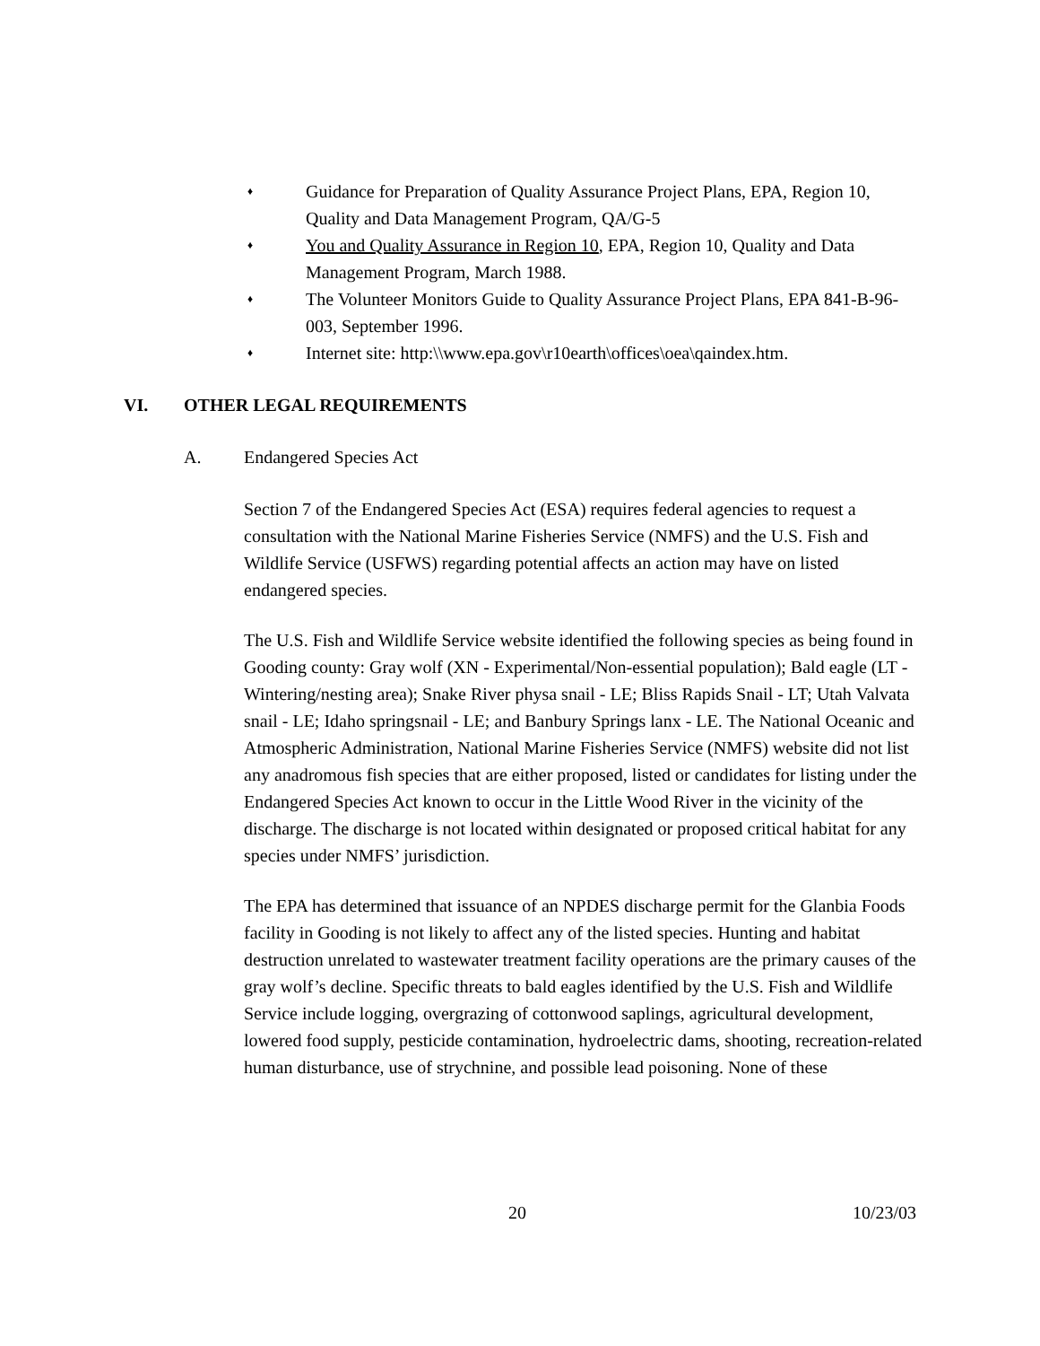♦ Guidance for Preparation of Quality Assurance Project Plans, EPA, Region 10, Quality and Data Management Program, QA/G-5
♦ You and Quality Assurance in Region 10, EPA, Region 10, Quality and Data Management Program, March 1988.
♦ The Volunteer Monitors Guide to Quality Assurance Project Plans, EPA 841-B-96-003, September 1996.
♦ Internet site: http:\\www.epa.gov\r10earth\offices\oea\qaindex.htm.
VI. OTHER LEGAL REQUIREMENTS
A. Endangered Species Act
Section 7 of the Endangered Species Act (ESA) requires federal agencies to request a consultation with the National Marine Fisheries Service (NMFS) and the U.S. Fish and Wildlife Service (USFWS) regarding potential affects an action may have on listed endangered species.
The U.S. Fish and Wildlife Service website identified the following species as being found in Gooding county: Gray wolf (XN - Experimental/Non-essential population); Bald eagle (LT - Wintering/nesting area); Snake River physa snail - LE; Bliss Rapids Snail - LT; Utah Valvata snail - LE; Idaho springsnail - LE; and Banbury Springs lanx - LE. The National Oceanic and Atmospheric Administration, National Marine Fisheries Service (NMFS) website did not list any anadromous fish species that are either proposed, listed or candidates for listing under the Endangered Species Act known to occur in the Little Wood River in the vicinity of the discharge. The discharge is not located within designated or proposed critical habitat for any species under NMFS’ jurisdiction.
The EPA has determined that issuance of an NPDES discharge permit for the Glanbia Foods facility in Gooding is not likely to affect any of the listed species. Hunting and habitat destruction unrelated to wastewater treatment facility operations are the primary causes of the gray wolf’s decline. Specific threats to bald eagles identified by the U.S. Fish and Wildlife Service include logging, overgrazing of cottonwood saplings, agricultural development, lowered food supply, pesticide contamination, hydroelectric dams, shooting, recreation-related human disturbance, use of strychnine, and possible lead poisoning. None of these
20 10/23/03